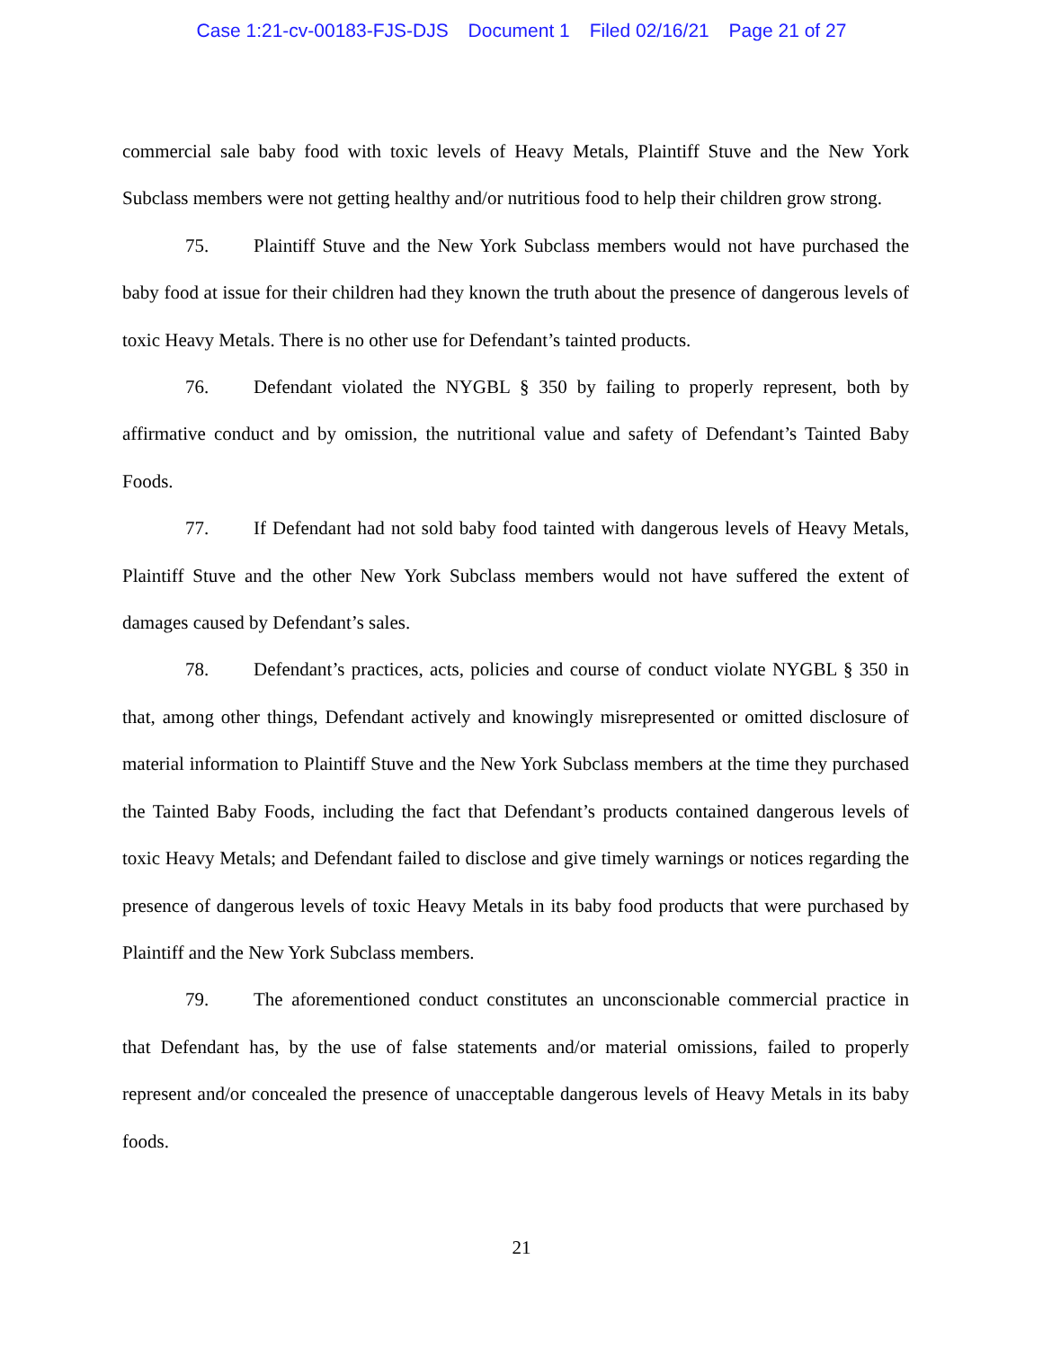Case 1:21-cv-00183-FJS-DJS Document 1 Filed 02/16/21 Page 21 of 27
commercial sale baby food with toxic levels of Heavy Metals, Plaintiff Stuve and the New York Subclass members were not getting healthy and/or nutritious food to help their children grow strong.
75. Plaintiff Stuve and the New York Subclass members would not have purchased the baby food at issue for their children had they known the truth about the presence of dangerous levels of toxic Heavy Metals. There is no other use for Defendant’s tainted products.
76. Defendant violated the NYGBL § 350 by failing to properly represent, both by affirmative conduct and by omission, the nutritional value and safety of Defendant’s Tainted Baby Foods.
77. If Defendant had not sold baby food tainted with dangerous levels of Heavy Metals, Plaintiff Stuve and the other New York Subclass members would not have suffered the extent of damages caused by Defendant’s sales.
78. Defendant’s practices, acts, policies and course of conduct violate NYGBL § 350 in that, among other things, Defendant actively and knowingly misrepresented or omitted disclosure of material information to Plaintiff Stuve and the New York Subclass members at the time they purchased the Tainted Baby Foods, including the fact that Defendant’s products contained dangerous levels of toxic Heavy Metals; and Defendant failed to disclose and give timely warnings or notices regarding the presence of dangerous levels of toxic Heavy Metals in its baby food products that were purchased by Plaintiff and the New York Subclass members.
79. The aforementioned conduct constitutes an unconscionable commercial practice in that Defendant has, by the use of false statements and/or material omissions, failed to properly represent and/or concealed the presence of unacceptable dangerous levels of Heavy Metals in its baby foods.
21